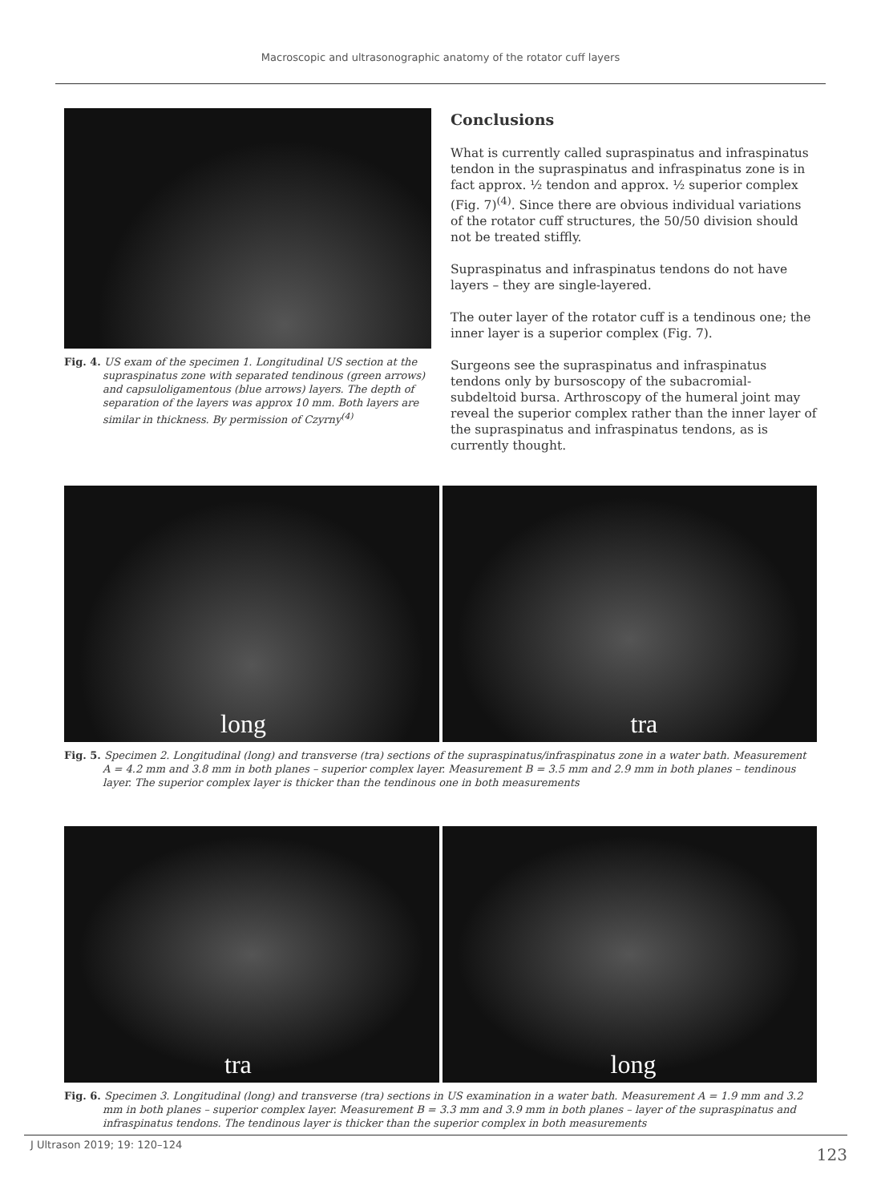Macroscopic and ultrasonographic anatomy of the rotator cuff layers
Fig. 4. US exam of the specimen 1. Longitudinal US section at the supraspinatus zone with separated tendinous (green arrows) and capsuloligamentous (blue arrows) layers. The depth of separation of the layers was approx 10 mm. Both layers are similar in thickness. By permission of Czyrny<sup>(4)</sup>
Conclusions
What is currently called supraspinatus and infraspinatus tendon in the supraspinatus and infraspinatus zone is in fact approx. ½ tendon and approx. ½ superior complex (Fig. 7)<sup>(4)</sup>. Since there are obvious individual variations of the rotator cuff structures, the 50/50 division should not be treated stiffly.
Supraspinatus and infraspinatus tendons do not have layers – they are single-layered.
The outer layer of the rotator cuff is a tendinous one; the inner layer is a superior complex (Fig. 7).
Surgeons see the supraspinatus and infraspinatus tendons only by bursoscopy of the subacromial-subdeltoid bursa. Arthroscopy of the humeral joint may reveal the superior complex rather than the inner layer of the supraspinatus and infraspinatus tendons, as is currently thought.
long
tra
Fig. 5. Specimen 2. Longitudinal (long) and transverse (tra) sections of the supraspinatus/infraspinatus zone in a water bath. Measurement A = 4.2 mm and 3.8 mm in both planes – superior complex layer. Measurement B = 3.5 mm and 2.9 mm in both planes – tendinous layer. The superior complex layer is thicker than the tendinous one in both measurements
tra
long
Fig. 6. Specimen 3. Longitudinal (long) and transverse (tra) sections in US examination in a water bath. Measurement A = 1.9 mm and 3.2 mm in both planes – superior complex layer. Measurement B = 3.3 mm and 3.9 mm in both planes – layer of the supraspinatus and infraspinatus tendons. The tendinous layer is thicker than the superior complex in both measurements
J Ultrason 2019; 19: 120–124 123